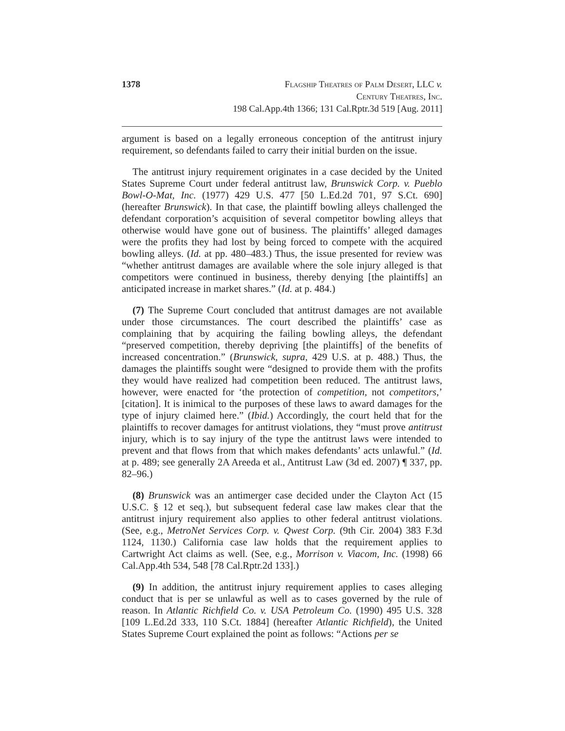1378 Flagship Theatres of Palm Desert, LLC v.
Century Theatres, Inc.
198 Cal.App.4th 1366; 131 Cal.Rptr.3d 519 [Aug. 2011]
argument is based on a legally erroneous conception of the antitrust injury requirement, so defendants failed to carry their initial burden on the issue.
The antitrust injury requirement originates in a case decided by the United States Supreme Court under federal antitrust law, Brunswick Corp. v. Pueblo Bowl-O-Mat, Inc. (1977) 429 U.S. 477 [50 L.Ed.2d 701, 97 S.Ct. 690] (hereafter Brunswick). In that case, the plaintiff bowling alleys challenged the defendant corporation’s acquisition of several competitor bowling alleys that otherwise would have gone out of business. The plaintiffs’ alleged damages were the profits they had lost by being forced to compete with the acquired bowling alleys. (Id. at pp. 480–483.) Thus, the issue presented for review was “whether antitrust damages are available where the sole injury alleged is that competitors were continued in business, thereby denying [the plaintiffs] an anticipated increase in market shares.” (Id. at p. 484.)
(7) The Supreme Court concluded that antitrust damages are not available under those circumstances. The court described the plaintiffs’ case as complaining that by acquiring the failing bowling alleys, the defendant “preserved competition, thereby depriving [the plaintiffs] of the benefits of increased concentration.” (Brunswick, supra, 429 U.S. at p. 488.) Thus, the damages the plaintiffs sought were “designed to provide them with the profits they would have realized had competition been reduced. The antitrust laws, however, were enacted for ‘the protection of competition, not competitors,’ [citation]. It is inimical to the purposes of these laws to award damages for the type of injury claimed here.” (Ibid.) Accordingly, the court held that for the plaintiffs to recover damages for antitrust violations, they “must prove antitrust injury, which is to say injury of the type the antitrust laws were intended to prevent and that flows from that which makes defendants’ acts unlawful.” (Id. at p. 489; see generally 2A Areeda et al., Antitrust Law (3d ed. 2007) ¶ 337, pp. 82–96.)
(8) Brunswick was an antimerger case decided under the Clayton Act (15 U.S.C. § 12 et seq.), but subsequent federal case law makes clear that the antitrust injury requirement also applies to other federal antitrust violations. (See, e.g., MetroNet Services Corp. v. Qwest Corp. (9th Cir. 2004) 383 F.3d 1124, 1130.) California case law holds that the requirement applies to Cartwright Act claims as well. (See, e.g., Morrison v. Viacom, Inc. (1998) 66 Cal.App.4th 534, 548 [78 Cal.Rptr.2d 133].)
(9) In addition, the antitrust injury requirement applies to cases alleging conduct that is per se unlawful as well as to cases governed by the rule of reason. In Atlantic Richfield Co. v. USA Petroleum Co. (1990) 495 U.S. 328 [109 L.Ed.2d 333, 110 S.Ct. 1884] (hereafter Atlantic Richfield), the United States Supreme Court explained the point as follows: “Actions per se